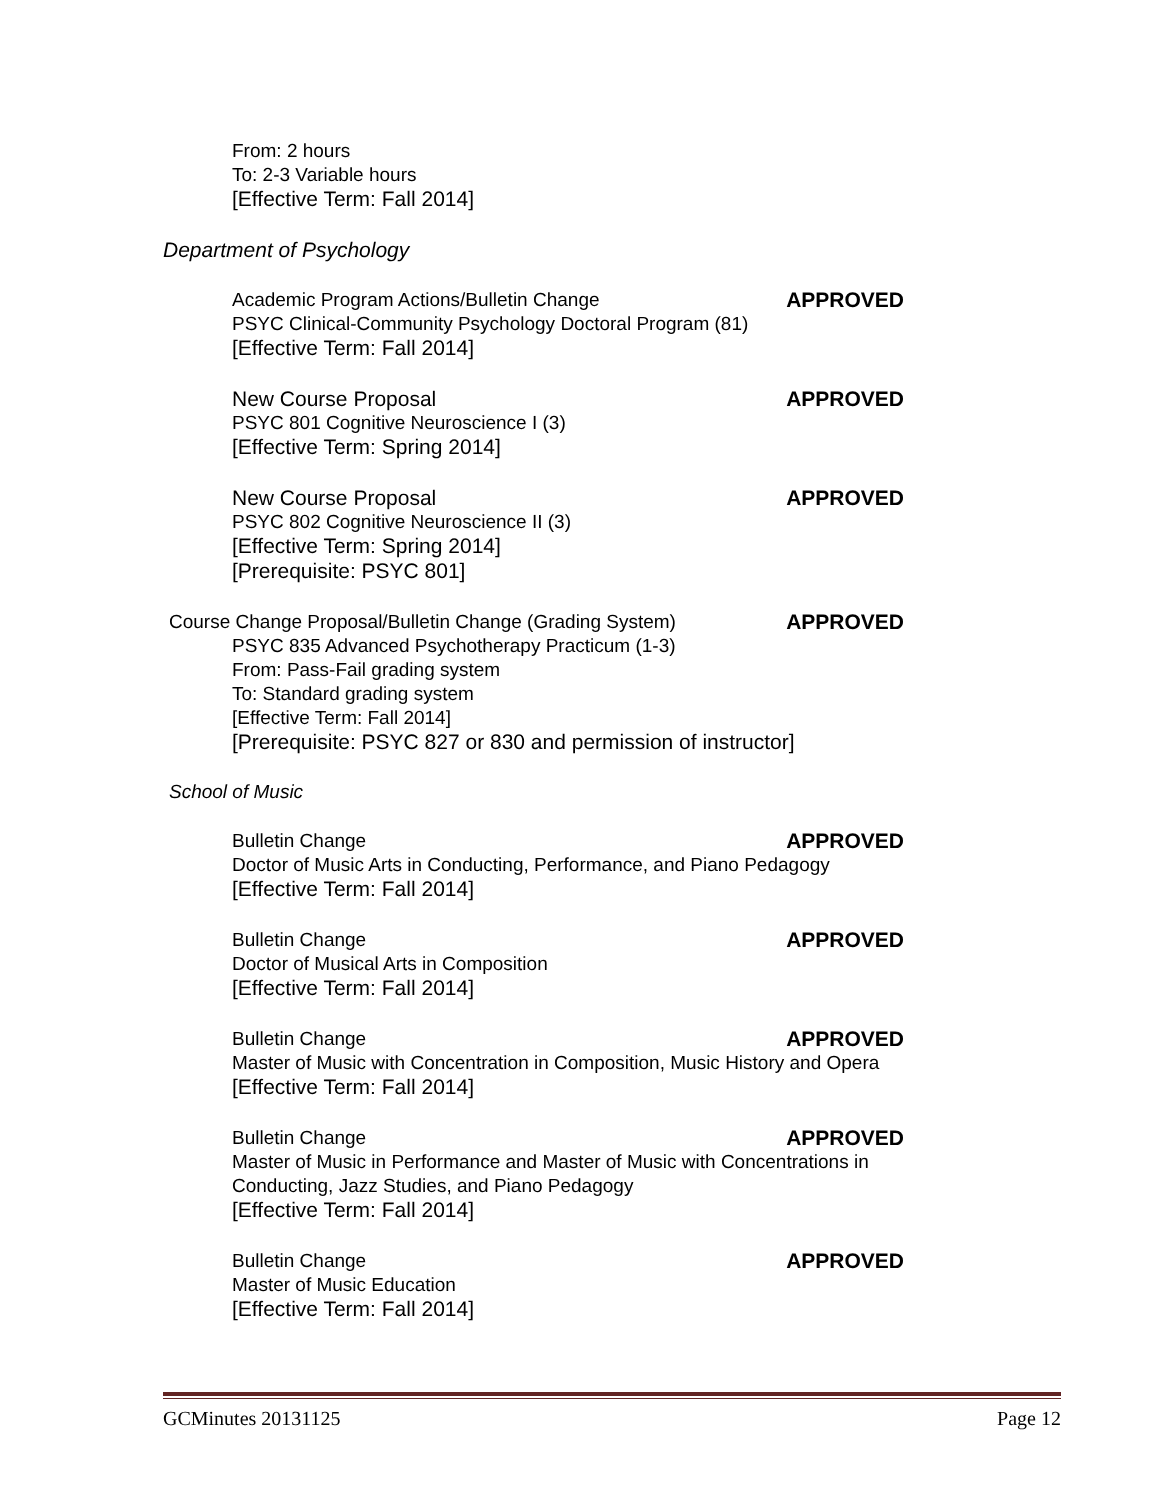From: 2 hours
To: 2-3 Variable hours
[Effective Term: Fall 2014]
Department of Psychology
Academic Program Actions/Bulletin Change APPROVED
PSYC Clinical-Community Psychology Doctoral Program (81)
[Effective Term: Fall 2014]
New Course Proposal APPROVED
PSYC 801 Cognitive Neuroscience I (3)
[Effective Term: Spring 2014]
New Course Proposal APPROVED
PSYC 802 Cognitive Neuroscience II (3)
[Effective Term: Spring 2014]
[Prerequisite: PSYC 801]
Course Change Proposal/Bulletin Change (Grading System) APPROVED
PSYC 835 Advanced Psychotherapy Practicum (1-3)
From: Pass-Fail grading system
To: Standard grading system
[Effective Term: Fall 2014]
[Prerequisite: PSYC 827 or 830 and permission of instructor]
School of Music
Bulletin Change APPROVED
Doctor of Music Arts in Conducting, Performance, and Piano Pedagogy
[Effective Term: Fall 2014]
Bulletin Change APPROVED
Doctor of Musical Arts in Composition
[Effective Term: Fall 2014]
Bulletin Change APPROVED
Master of Music with Concentration in Composition, Music History and Opera
[Effective Term: Fall 2014]
Bulletin Change APPROVED
Master of Music in Performance and Master of Music with Concentrations in Conducting, Jazz Studies, and Piano Pedagogy
[Effective Term: Fall 2014]
Bulletin Change APPROVED
Master of Music Education
[Effective Term: Fall 2014]
GCMinutes 20131125 Page 12